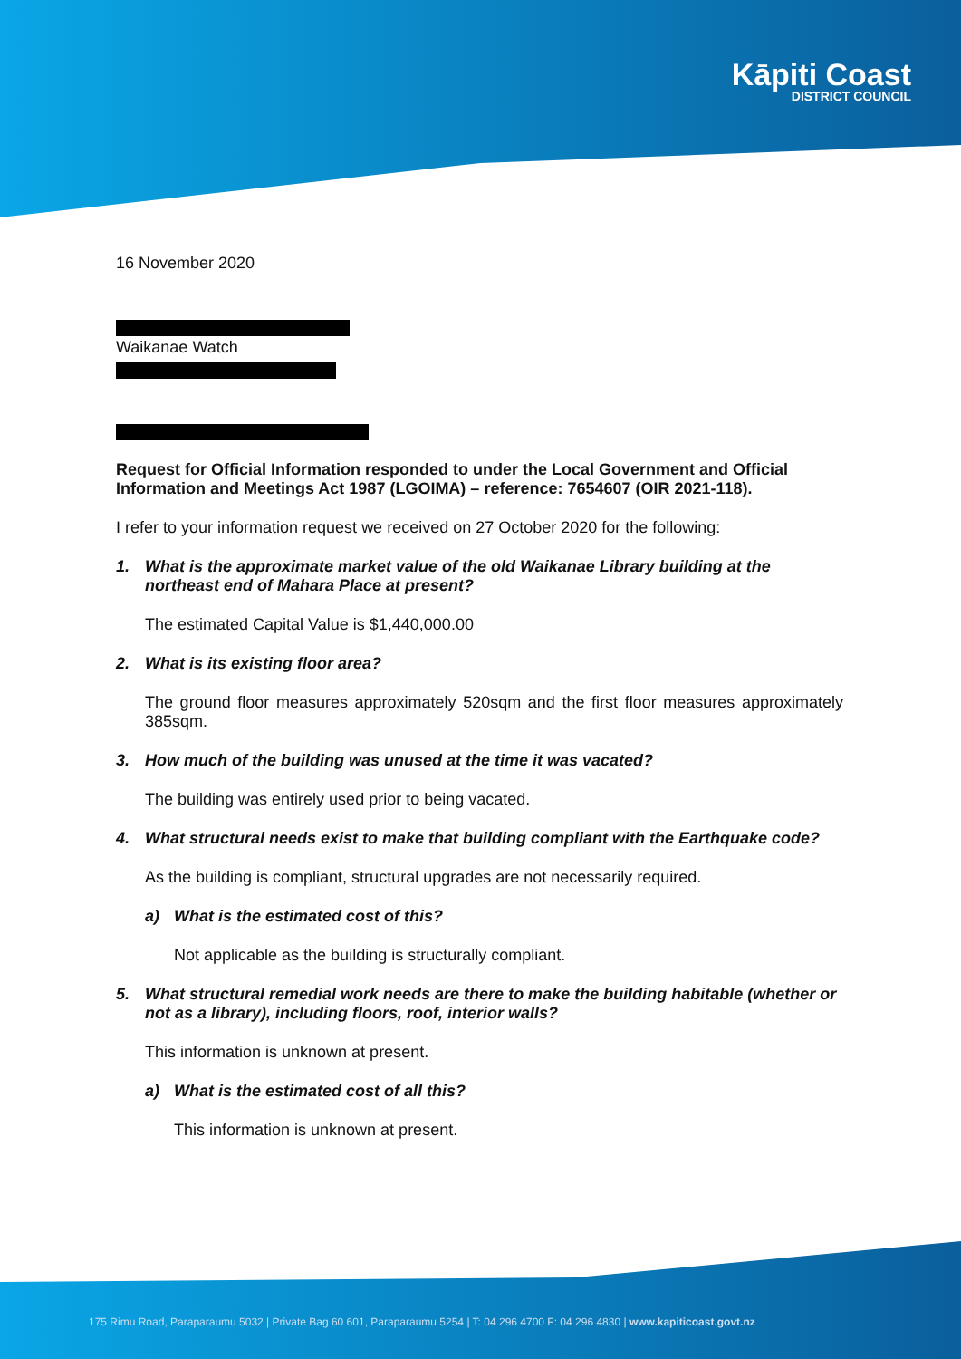Kāpiti Coast
DISTRICT COUNCIL
16 November 2020
Waikanae Watch
Request for Official Information responded to under the Local Government and Official Information and Meetings Act 1987 (LGOIMA) – reference: 7654607 (OIR 2021-118).
I refer to your information request we received on 27 October 2020 for the following:
1. What is the approximate market value of the old Waikanae Library building at the northeast end of Mahara Place at present?
The estimated Capital Value is $1,440,000.00
2. What is its existing floor area?
The ground floor measures approximately 520sqm and the first floor measures approximately 385sqm.
3. How much of the building was unused at the time it was vacated?
The building was entirely used prior to being vacated.
4. What structural needs exist to make that building compliant with the Earthquake code?
As the building is compliant, structural upgrades are not necessarily required.
a) What is the estimated cost of this?
Not applicable as the building is structurally compliant.
5. What structural remedial work needs are there to make the building habitable (whether or not as a library), including floors, roof, interior walls?
This information is unknown at present.
a) What is the estimated cost of all this?
This information is unknown at present.
175 Rimu Road, Paraparaumu 5032 | Private Bag 60 601, Paraparaumu 5254 | T: 04 296 4700 F: 04 296 4830 | www.kapiticoast.govt.nz